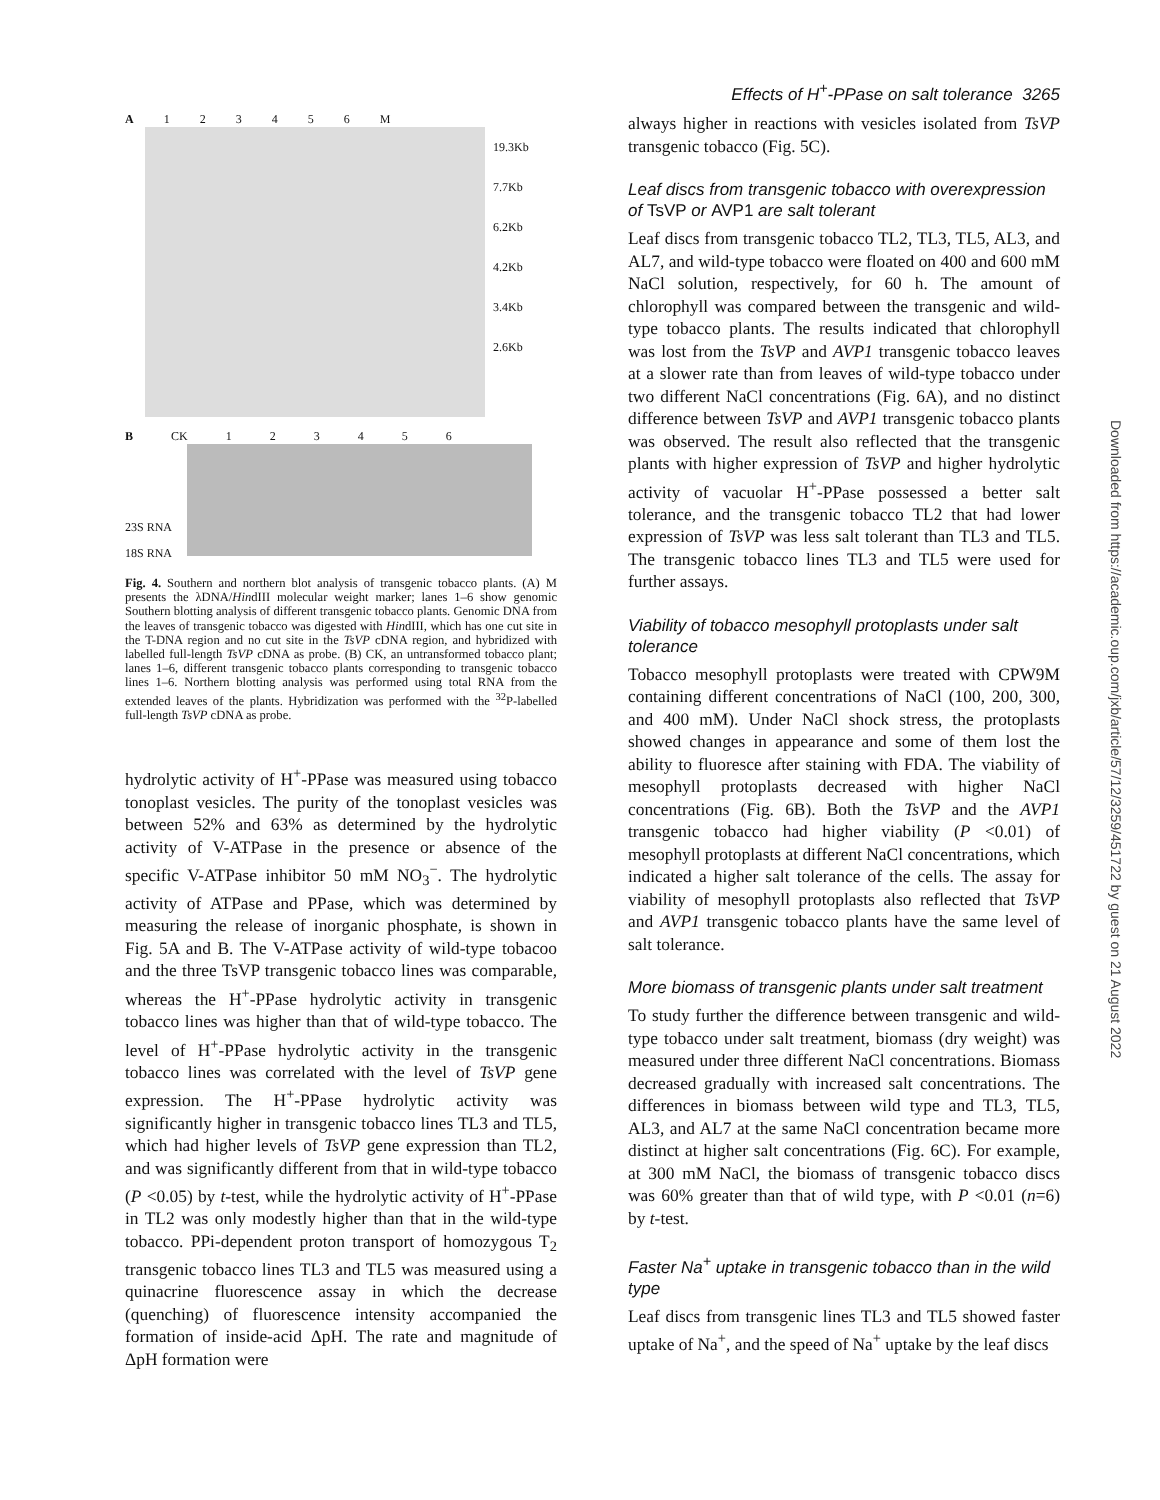Effects of H<sup>+</sup>-PPase on salt tolerance 3265
A 1 2 3 4 5 6 M
19.3Kb
7.7Kb
6.2Kb
4.2Kb
3.4Kb
2.6Kb
B CK 1 2 3 4 5 6
23S RNA
18S RNA
Fig. 4. Southern and northern blot analysis of transgenic tobacco plants. (A) M presents the λDNA/HindIII molecular weight marker; lanes 1–6 show genomic Southern blotting analysis of different transgenic tobacco plants. Genomic DNA from the leaves of transgenic tobacco was digested with HindIII, which has one cut site in the T-DNA region and no cut site in the TsVP cDNA region, and hybridized with labelled full-length TsVP cDNA as probe. (B) CK, an untransformed tobacco plant; lanes 1–6, different transgenic tobacco plants corresponding to transgenic tobacco lines 1–6. Northern blotting analysis was performed using total RNA from the extended leaves of the plants. Hybridization was performed with the <sup>32</sup>P-labelled full-length TsVP cDNA as probe.
hydrolytic activity of H<sup>+</sup>-PPase was measured using tobacco tonoplast vesicles. The purity of the tonoplast vesicles was between 52% and 63% as determined by the hydrolytic activity of V-ATPase in the presence or absence of the specific V-ATPase inhibitor 50 mM NO<sub>3</sub><sup>−</sup>. The hydrolytic activity of ATPase and PPase, which was determined by measuring the release of inorganic phosphate, is shown in Fig. 5A and B. The V-ATPase activity of wild-type tobacoo and the three TsVP transgenic tobacco lines was comparable, whereas the H<sup>+</sup>-PPase hydrolytic activity in transgenic tobacco lines was higher than that of wild-type tobacco. The level of H<sup>+</sup>-PPase hydrolytic activity in the transgenic tobacco lines was correlated with the level of TsVP gene expression. The H<sup>+</sup>-PPase hydrolytic activity was significantly higher in transgenic tobacco lines TL3 and TL5, which had higher levels of TsVP gene expression than TL2, and was significantly different from that in wild-type tobacco (P <0.05) by t-test, while the hydrolytic activity of H<sup>+</sup>-PPase in TL2 was only modestly higher than that in the wild-type tobacco. PPi-dependent proton transport of homozygous T<sub>2</sub> transgenic tobacco lines TL3 and TL5 was measured using a quinacrine fluorescence assay in which the decrease (quenching) of fluorescence intensity accompanied the formation of inside-acid ΔpH. The rate and magnitude of ΔpH formation were
always higher in reactions with vesicles isolated from TsVP transgenic tobacco (Fig. 5C).
Leaf discs from transgenic tobacco with overexpression of TsVP or AVP1 are salt tolerant
Leaf discs from transgenic tobacco TL2, TL3, TL5, AL3, and AL7, and wild-type tobacco were floated on 400 and 600 mM NaCl solution, respectively, for 60 h. The amount of chlorophyll was compared between the transgenic and wild-type tobacco plants. The results indicated that chlorophyll was lost from the TsVP and AVP1 transgenic tobacco leaves at a slower rate than from leaves of wild-type tobacco under two different NaCl concentrations (Fig. 6A), and no distinct difference between TsVP and AVP1 transgenic tobacco plants was observed. The result also reflected that the transgenic plants with higher expression of TsVP and higher hydrolytic activity of vacuolar H<sup>+</sup>-PPase possessed a better salt tolerance, and the transgenic tobacco TL2 that had lower expression of TsVP was less salt tolerant than TL3 and TL5. The transgenic tobacco lines TL3 and TL5 were used for further assays.
Viability of tobacco mesophyll protoplasts under salt tolerance
Tobacco mesophyll protoplasts were treated with CPW9M containing different concentrations of NaCl (100, 200, 300, and 400 mM). Under NaCl shock stress, the protoplasts showed changes in appearance and some of them lost the ability to fluoresce after staining with FDA. The viability of mesophyll protoplasts decreased with higher NaCl concentrations (Fig. 6B). Both the TsVP and the AVP1 transgenic tobacco had higher viability (P <0.01) of mesophyll protoplasts at different NaCl concentrations, which indicated a higher salt tolerance of the cells. The assay for viability of mesophyll protoplasts also reflected that TsVP and AVP1 transgenic tobacco plants have the same level of salt tolerance.
More biomass of transgenic plants under salt treatment
To study further the difference between transgenic and wild-type tobacco under salt treatment, biomass (dry weight) was measured under three different NaCl concentrations. Biomass decreased gradually with increased salt concentrations. The differences in biomass between wild type and TL3, TL5, AL3, and AL7 at the same NaCl concentration became more distinct at higher salt concentrations (Fig. 6C). For example, at 300 mM NaCl, the biomass of transgenic tobacco discs was 60% greater than that of wild type, with P <0.01 (n=6) by t-test.
Faster Na<sup>+</sup> uptake in transgenic tobacco than in the wild type
Leaf discs from transgenic lines TL3 and TL5 showed faster uptake of Na<sup>+</sup>, and the speed of Na<sup>+</sup> uptake by the leaf discs
Downloaded from https://academic.oup.com/jxb/article/57/12/3259/451722 by guest on 21 August 2022